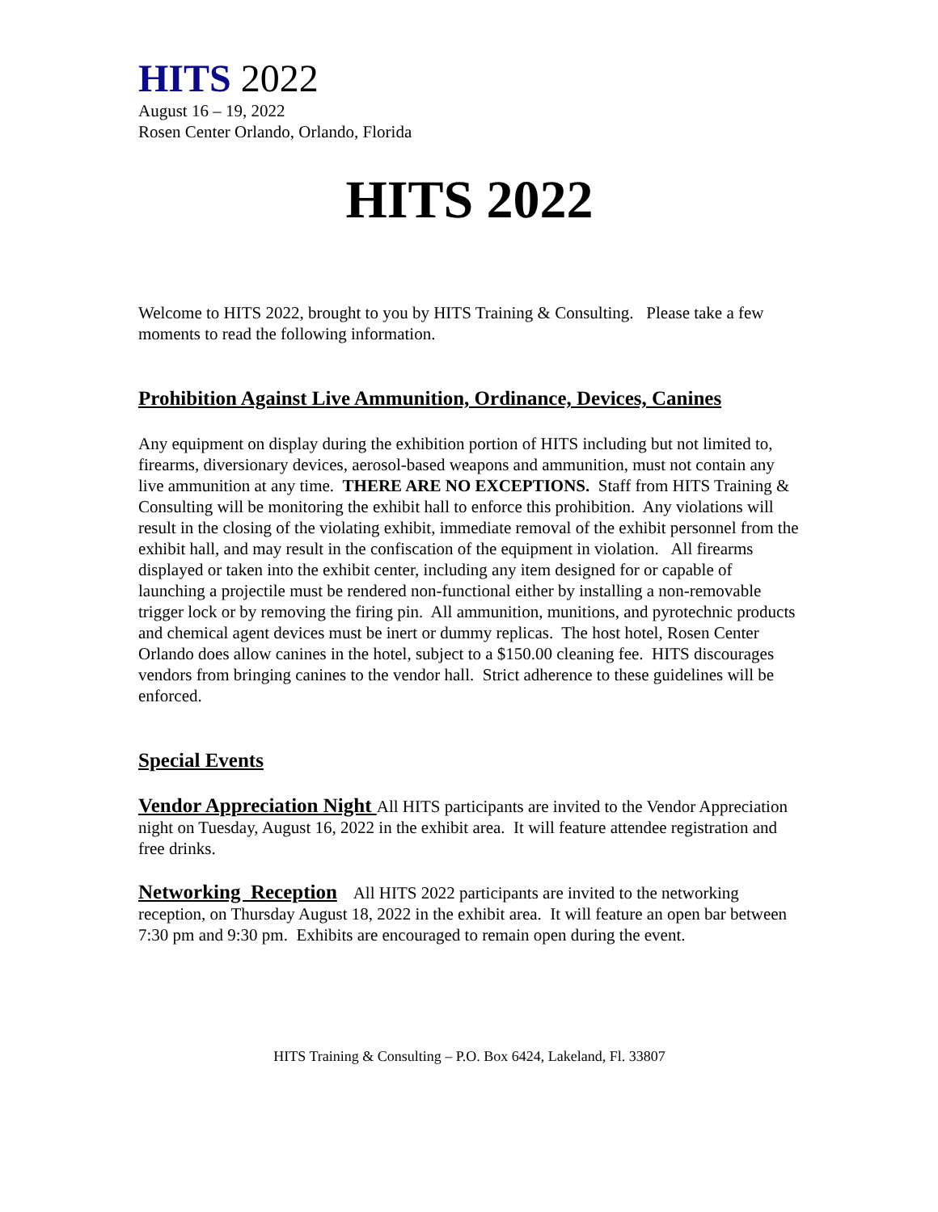HITS 2022
August 16 – 19, 2022
Rosen Center Orlando, Orlando, Florida
HITS 2022
Welcome to HITS 2022, brought to you by HITS Training & Consulting. Please take a few moments to read the following information.
Prohibition Against Live Ammunition, Ordinance, Devices, Canines
Any equipment on display during the exhibition portion of HITS including but not limited to, firearms, diversionary devices, aerosol-based weapons and ammunition, must not contain any live ammunition at any time. THERE ARE NO EXCEPTIONS. Staff from HITS Training & Consulting will be monitoring the exhibit hall to enforce this prohibition. Any violations will result in the closing of the violating exhibit, immediate removal of the exhibit personnel from the exhibit hall, and may result in the confiscation of the equipment in violation. All firearms displayed or taken into the exhibit center, including any item designed for or capable of launching a projectile must be rendered non-functional either by installing a non-removable trigger lock or by removing the firing pin. All ammunition, munitions, and pyrotechnic products and chemical agent devices must be inert or dummy replicas. The host hotel, Rosen Center Orlando does allow canines in the hotel, subject to a $150.00 cleaning fee. HITS discourages vendors from bringing canines to the vendor hall. Strict adherence to these guidelines will be enforced.
Special Events
Vendor Appreciation Night All HITS participants are invited to the Vendor Appreciation night on Tuesday, August 16, 2022 in the exhibit area. It will feature attendee registration and free drinks.
Networking Reception All HITS 2022 participants are invited to the networking reception, on Thursday August 18, 2022 in the exhibit area. It will feature an open bar between 7:30 pm and 9:30 pm. Exhibits are encouraged to remain open during the event.
HITS Training & Consulting – P.O. Box 6424, Lakeland, Fl. 33807